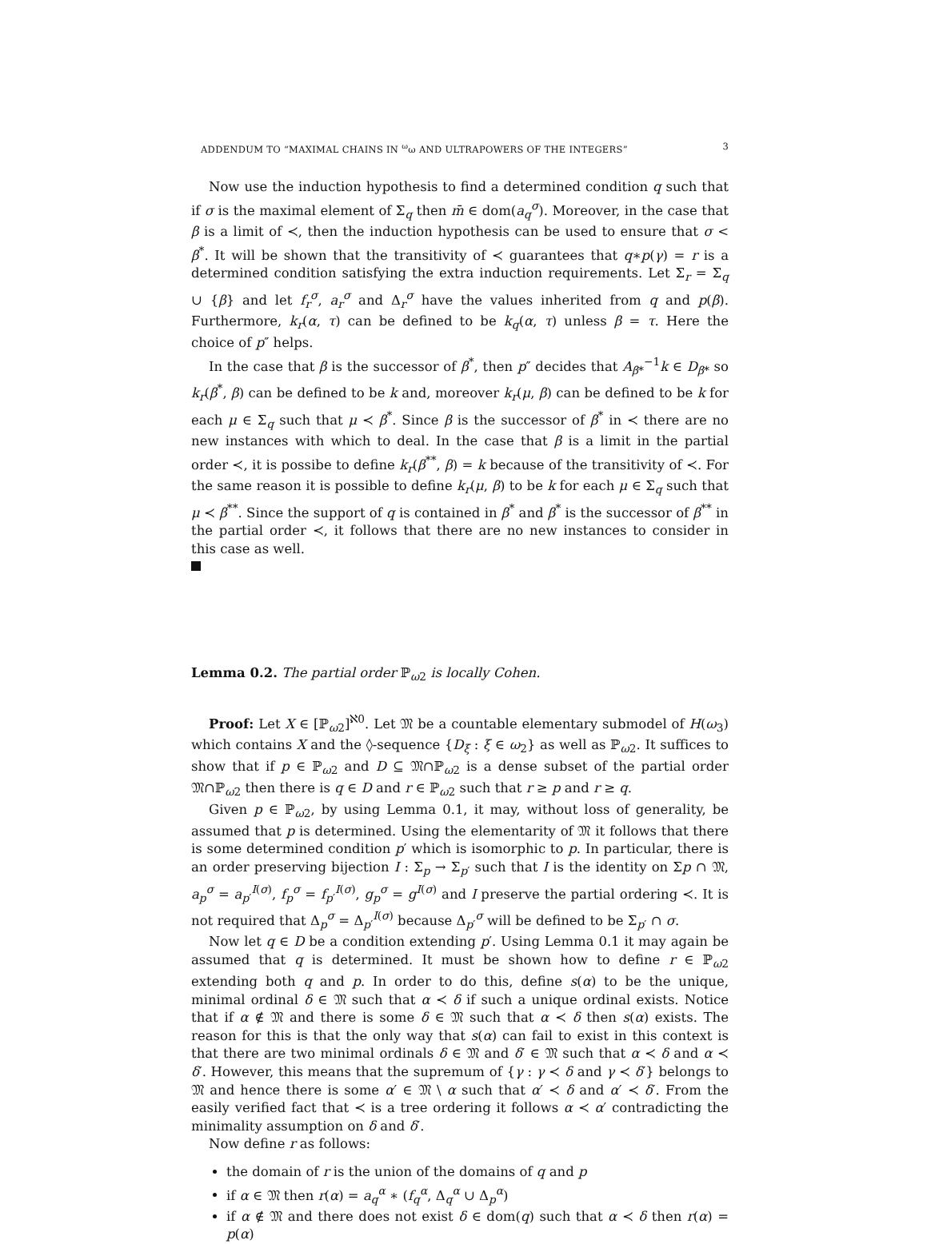ADDENDUM TO “MAXIMAL CHAINS IN <sup>ω</sup>ω AND ULTRAPOWERS OF THE INTEGERS” 3
Now use the induction hypothesis to find a determined condition q such that if σ is the maximal element of Σ<sub>q</sub> then m̄ ∈ dom(a<sub>q</sub><sup>σ</sup>). Moreover, in the case that β is a limit of ≺, then the induction hypothesis can be used to ensure that σ < β<sup>*</sup>. It will be shown that the transitivity of ≺ guarantees that q∗p(γ) = r is a determined condition satisfying the extra induction requirements. Let Σ<sub>r</sub> = Σ<sub>q</sub> ∪ {β} and let f<sub>r</sub><sup>σ</sup>, a<sub>r</sub><sup>σ</sup> and Δ<sub>r</sub><sup>σ</sup> have the values inherited from q and p(β). Furthermore, k<sub>r</sub>(α, τ) can be defined to be k<sub>q</sub>(α, τ) unless β = τ. Here the choice of p″ helps.
In the case that β is the successor of β<sup>*</sup>, then p″ decides that A<sub>β*</sub><sup>−1</sup>k ∈ D<sub>β*</sub> so k<sub>r</sub>(β<sup>*</sup>, β) can be defined to be k and, moreover k<sub>r</sub>(μ, β) can be defined to be k for each μ ∈ Σ<sub>q</sub> such that μ ≺ β<sup>*</sup>. Since β is the successor of β<sup>*</sup> in ≺ there are no new instances with which to deal. In the case that β is a limit in the partial order ≺, it is possibe to define k<sub>r</sub>(β<sup>**</sup>, β) = k because of the transitivity of ≺. For the same reason it is possible to define k<sub>r</sub>(μ, β) to be k for each μ ∈ Σ<sub>q</sub> such that μ ≺ β<sup>**</sup>. Since the support of q is contained in β<sup>*</sup> and β<sup>*</sup> is the successor of β<sup>**</sup> in the partial order ≺, it follows that there are no new instances to consider in this case as well.
Lemma 0.2. The partial order ℙ<sub>ω2</sub> is locally Cohen.
Proof: Let X ∈ [ℙ<sub>ω2</sub>]<sup>ℵ0</sup>. Let 𝔐 be a countable elementary submodel of H(ω<sub>3</sub>) which contains X and the ◊-sequence {D<sub>ξ</sub> : ξ ∈ ω<sub>2</sub>} as well as ℙ<sub>ω2</sub>. It suffices to show that if p ∈ ℙ<sub>ω2</sub> and D ⊆ 𝔐∩ℙ<sub>ω2</sub> is a dense subset of the partial order 𝔐∩ℙ<sub>ω2</sub> then there is q ∈ D and r ∈ ℙ<sub>ω2</sub> such that r ≥ p and r ≥ q.
Given p ∈ ℙ<sub>ω2</sub>, by using Lemma 0.1, it may, without loss of generality, be assumed that p is determined. Using the elementarity of 𝔐 it follows that there is some determined condition p′ which is isomorphic to p. In particular, there is an order preserving bijection I : Σ<sub>p</sub> → Σ<sub>p′</sub> such that I is the identity on Σp ∩ 𝔐, a<sub>p</sub><sup>σ</sup> = a<sub>p′</sub><sup>I(σ)</sup>, f<sub>p</sub><sup>σ</sup> = f<sub>p′</sub><sup>I(σ)</sup>, g<sub>p</sub><sup>σ</sup> = g<sup>I(σ)</sup> and I preserve the partial ordering ≺. It is not required that Δ<sub>p</sub><sup>σ</sup> = Δ<sub>p′</sub><sup>I(σ)</sup> because Δ<sub>p′</sub><sup>σ</sup> will be defined to be Σ<sub>p′</sub> ∩ σ.
Now let q ∈ D be a condition extending p′. Using Lemma 0.1 it may again be assumed that q is determined. It must be shown how to define r ∈ ℙ<sub>ω2</sub> extending both q and p. In order to do this, define s(α) to be the unique, minimal ordinal δ ∈ 𝔐 such that α ≺ δ if such a unique ordinal exists. Notice that if α ∉ 𝔐 and there is some δ ∈ 𝔐 such that α ≺ δ then s(α) exists. The reason for this is that the only way that s(α) can fail to exist in this context is that there are two minimal ordinals δ ∈ 𝔐 and δ′ ∈ 𝔐 such that α ≺ δ and α ≺ δ′. However, this means that the supremum of {γ : γ ≺ δ and γ ≺ δ′} belongs to 𝔐 and hence there is some α′ ∈ 𝔐 \ α such that α′ ≺ δ and α′ ≺ δ′. From the easily verified fact that ≺ is a tree ordering it follows α ≺ α′ contradicting the minimality assumption on δ and δ′.
Now define r as follows:
the domain of r is the union of the domains of q and p
if α ∈ 𝔐 then r(α) = a<sub>q</sub><sup>α</sup> ∗ (f<sub>q</sub><sup>α</sup>, Δ<sub>q</sub><sup>α</sup> ∪ Δ<sub>p</sub><sup>α</sup>)
if α ∉ 𝔐 and there does not exist δ ∈ dom(q) such that α ≺ δ then r(α) = p(α)